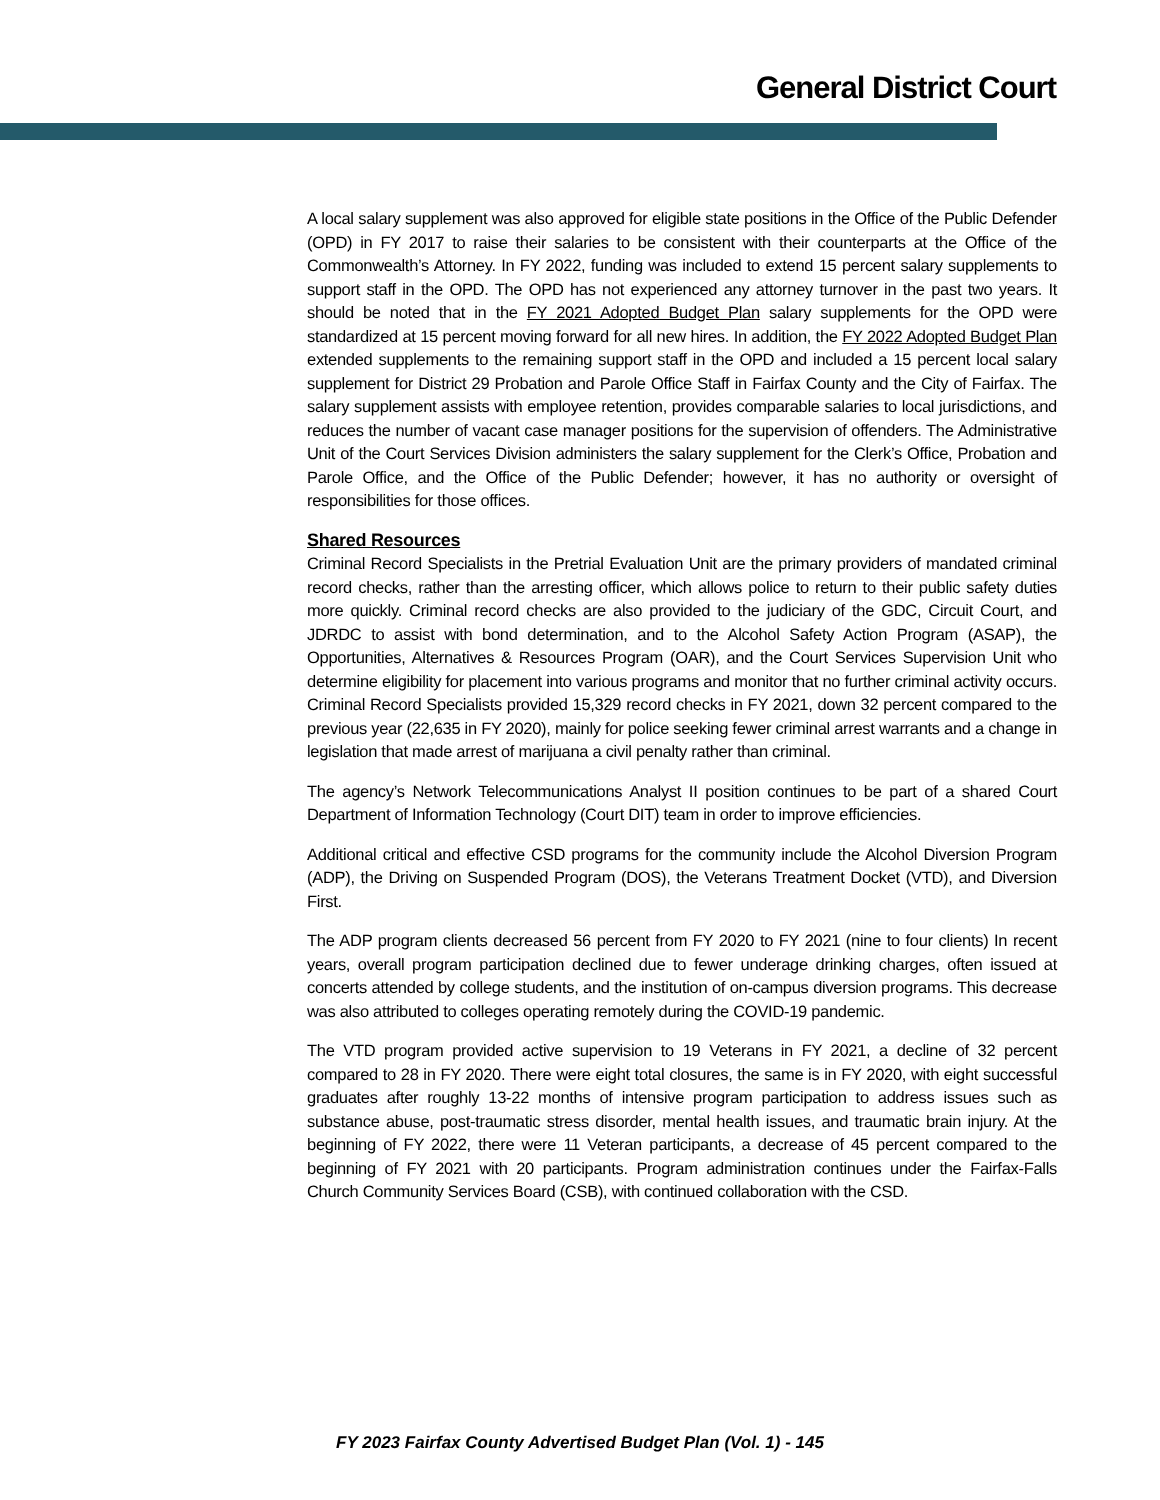General District Court
A local salary supplement was also approved for eligible state positions in the Office of the Public Defender (OPD) in FY 2017 to raise their salaries to be consistent with their counterparts at the Office of the Commonwealth’s Attorney. In FY 2022, funding was included to extend 15 percent salary supplements to support staff in the OPD. The OPD has not experienced any attorney turnover in the past two years. It should be noted that in the FY 2021 Adopted Budget Plan salary supplements for the OPD were standardized at 15 percent moving forward for all new hires. In addition, the FY 2022 Adopted Budget Plan extended supplements to the remaining support staff in the OPD and included a 15 percent local salary supplement for District 29 Probation and Parole Office Staff in Fairfax County and the City of Fairfax. The salary supplement assists with employee retention, provides comparable salaries to local jurisdictions, and reduces the number of vacant case manager positions for the supervision of offenders. The Administrative Unit of the Court Services Division administers the salary supplement for the Clerk’s Office, Probation and Parole Office, and the Office of the Public Defender; however, it has no authority or oversight of responsibilities for those offices.
Shared Resources
Criminal Record Specialists in the Pretrial Evaluation Unit are the primary providers of mandated criminal record checks, rather than the arresting officer, which allows police to return to their public safety duties more quickly. Criminal record checks are also provided to the judiciary of the GDC, Circuit Court, and JDRDC to assist with bond determination, and to the Alcohol Safety Action Program (ASAP), the Opportunities, Alternatives & Resources Program (OAR), and the Court Services Supervision Unit who determine eligibility for placement into various programs and monitor that no further criminal activity occurs. Criminal Record Specialists provided 15,329 record checks in FY 2021, down 32 percent compared to the previous year (22,635 in FY 2020), mainly for police seeking fewer criminal arrest warrants and a change in legislation that made arrest of marijuana a civil penalty rather than criminal.
The agency’s Network Telecommunications Analyst II position continues to be part of a shared Court Department of Information Technology (Court DIT) team in order to improve efficiencies.
Additional critical and effective CSD programs for the community include the Alcohol Diversion Program (ADP), the Driving on Suspended Program (DOS), the Veterans Treatment Docket (VTD), and Diversion First.
The ADP program clients decreased 56 percent from FY 2020 to FY 2021 (nine to four clients) In recent years, overall program participation declined due to fewer underage drinking charges, often issued at concerts attended by college students, and the institution of on-campus diversion programs. This decrease was also attributed to colleges operating remotely during the COVID-19 pandemic.
The VTD program provided active supervision to 19 Veterans in FY 2021, a decline of 32 percent compared to 28 in FY 2020. There were eight total closures, the same is in FY 2020, with eight successful graduates after roughly 13-22 months of intensive program participation to address issues such as substance abuse, post-traumatic stress disorder, mental health issues, and traumatic brain injury. At the beginning of FY 2022, there were 11 Veteran participants, a decrease of 45 percent compared to the beginning of FY 2021 with 20 participants. Program administration continues under the Fairfax-Falls Church Community Services Board (CSB), with continued collaboration with the CSD.
FY 2023 Fairfax County Advertised Budget Plan (Vol. 1) - 145